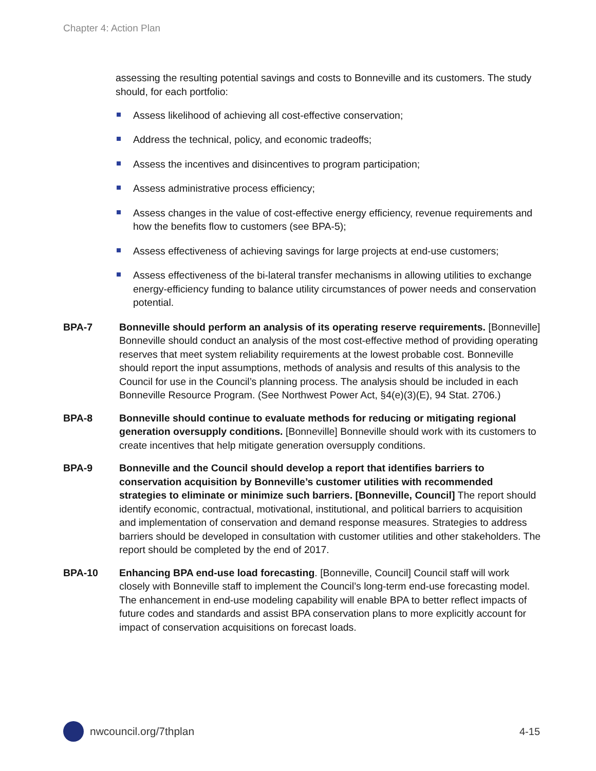Chapter 4: Action Plan
assessing the resulting potential savings and costs to Bonneville and its customers. The study should, for each portfolio:
Assess likelihood of achieving all cost-effective conservation;
Address the technical, policy, and economic tradeoffs;
Assess the incentives and disincentives to program participation;
Assess administrative process efficiency;
Assess changes in the value of cost-effective energy efficiency, revenue requirements and how the benefits flow to customers (see BPA-5);
Assess effectiveness of achieving savings for large projects at end-use customers;
Assess effectiveness of the bi-lateral transfer mechanisms in allowing utilities to exchange energy-efficiency funding to balance utility circumstances of power needs and conservation potential.
BPA-7 Bonneville should perform an analysis of its operating reserve requirements. [Bonneville] Bonneville should conduct an analysis of the most cost-effective method of providing operating reserves that meet system reliability requirements at the lowest probable cost. Bonneville should report the input assumptions, methods of analysis and results of this analysis to the Council for use in the Council’s planning process. The analysis should be included in each Bonneville Resource Program. (See Northwest Power Act, §4(e)(3)(E), 94 Stat. 2706.)
BPA-8 Bonneville should continue to evaluate methods for reducing or mitigating regional generation oversupply conditions. [Bonneville] Bonneville should work with its customers to create incentives that help mitigate generation oversupply conditions.
BPA-9 Bonneville and the Council should develop a report that identifies barriers to conservation acquisition by Bonneville’s customer utilities with recommended strategies to eliminate or minimize such barriers. [Bonneville, Council] The report should identify economic, contractual, motivational, institutional, and political barriers to acquisition and implementation of conservation and demand response measures. Strategies to address barriers should be developed in consultation with customer utilities and other stakeholders. The report should be completed by the end of 2017.
BPA-10 Enhancing BPA end-use load forecasting. [Bonneville, Council] Council staff will work closely with Bonneville staff to implement the Council’s long-term end-use forecasting model. The enhancement in end-use modeling capability will enable BPA to better reflect impacts of future codes and standards and assist BPA conservation plans to more explicitly account for impact of conservation acquisitions on forecast loads.
nwcouncil.org/7thplan 4-15